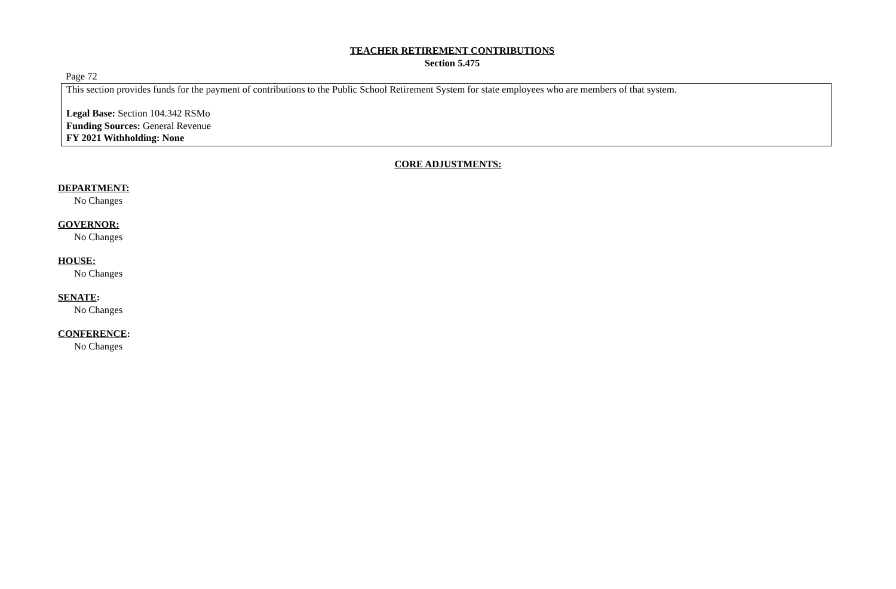TEACHER RETIREMENT CONTRIBUTIONS
Section 5.475
Page 72
This section provides funds for the payment of contributions to the Public School Retirement System for state employees who are members of that system.
Legal Base: Section 104.342 RSMo
Funding Sources: General Revenue
FY 2021 Withholding: None
CORE ADJUSTMENTS:
DEPARTMENT:
No Changes
GOVERNOR:
No Changes
HOUSE:
No Changes
SENATE:
No Changes
CONFERENCE:
No Changes